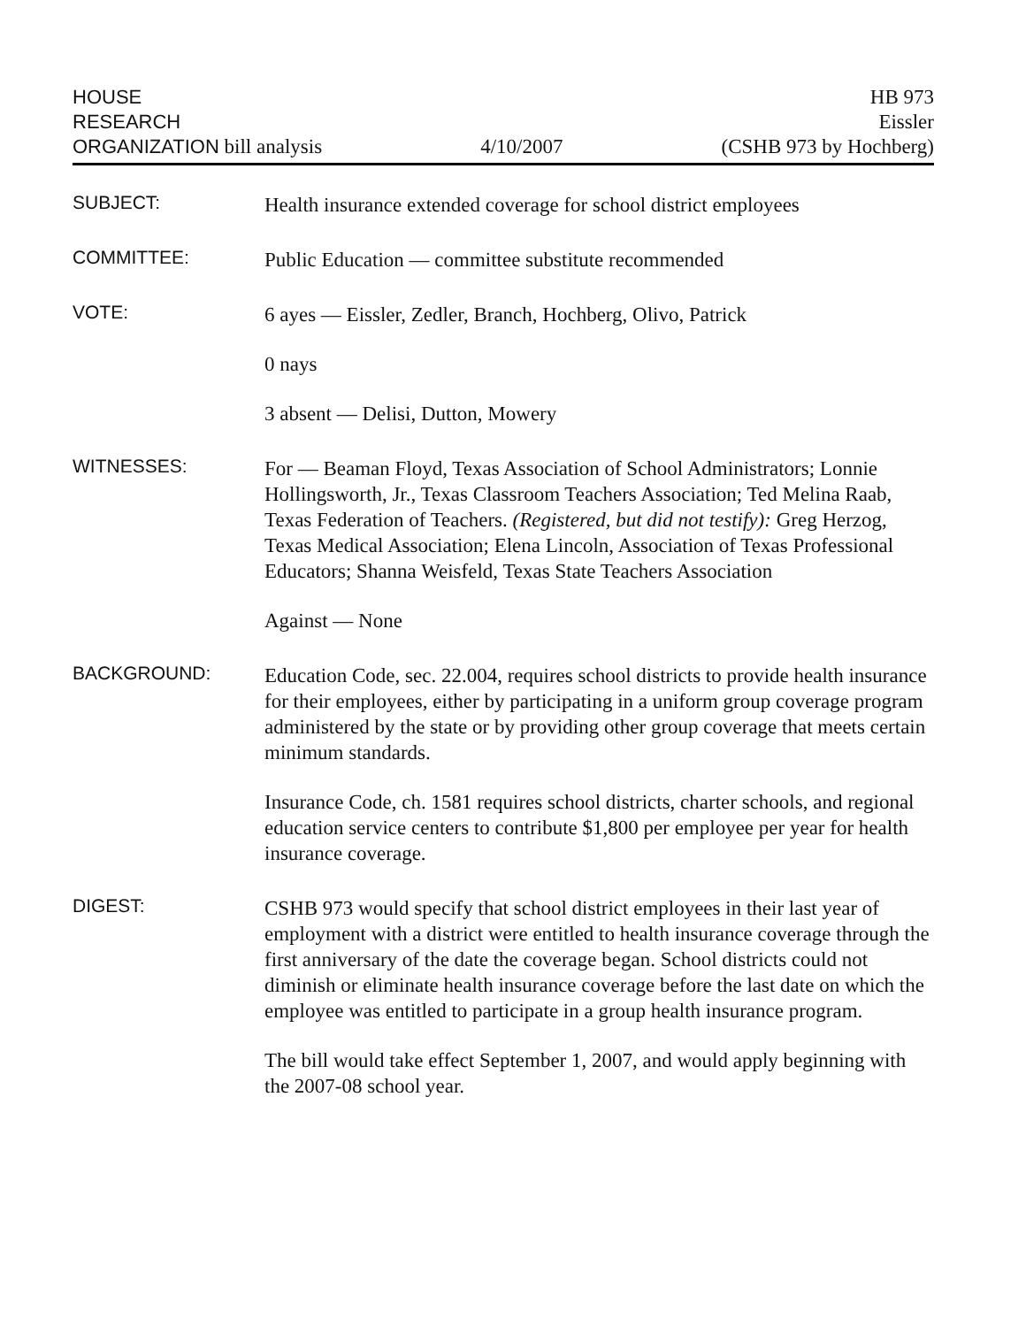HOUSE
RESEARCH
ORGANIZATION bill analysis
4/10/2007
HB 973
Eissler
(CSHB 973 by Hochberg)
SUBJECT:
Health insurance extended coverage for school district employees
COMMITTEE:
Public Education — committee substitute recommended
VOTE:
6 ayes — Eissler, Zedler, Branch, Hochberg, Olivo, Patrick
0 nays
3 absent — Delisi, Dutton, Mowery
WITNESSES:
For — Beaman Floyd, Texas Association of School Administrators; Lonnie Hollingsworth, Jr., Texas Classroom Teachers Association; Ted Melina Raab, Texas Federation of Teachers. (Registered, but did not testify): Greg Herzog, Texas Medical Association; Elena Lincoln, Association of Texas Professional Educators; Shanna Weisfeld, Texas State Teachers Association
Against — None
BACKGROUND:
Education Code, sec. 22.004, requires school districts to provide health insurance for their employees, either by participating in a uniform group coverage program administered by the state or by providing other group coverage that meets certain minimum standards.
Insurance Code, ch. 1581 requires school districts, charter schools, and regional education service centers to contribute $1,800 per employee per year for health insurance coverage.
DIGEST:
CSHB 973 would specify that school district employees in their last year of employment with a district were entitled to health insurance coverage through the first anniversary of the date the coverage began. School districts could not diminish or eliminate health insurance coverage before the last date on which the employee was entitled to participate in a group health insurance program.
The bill would take effect September 1, 2007, and would apply beginning with the 2007-08 school year.